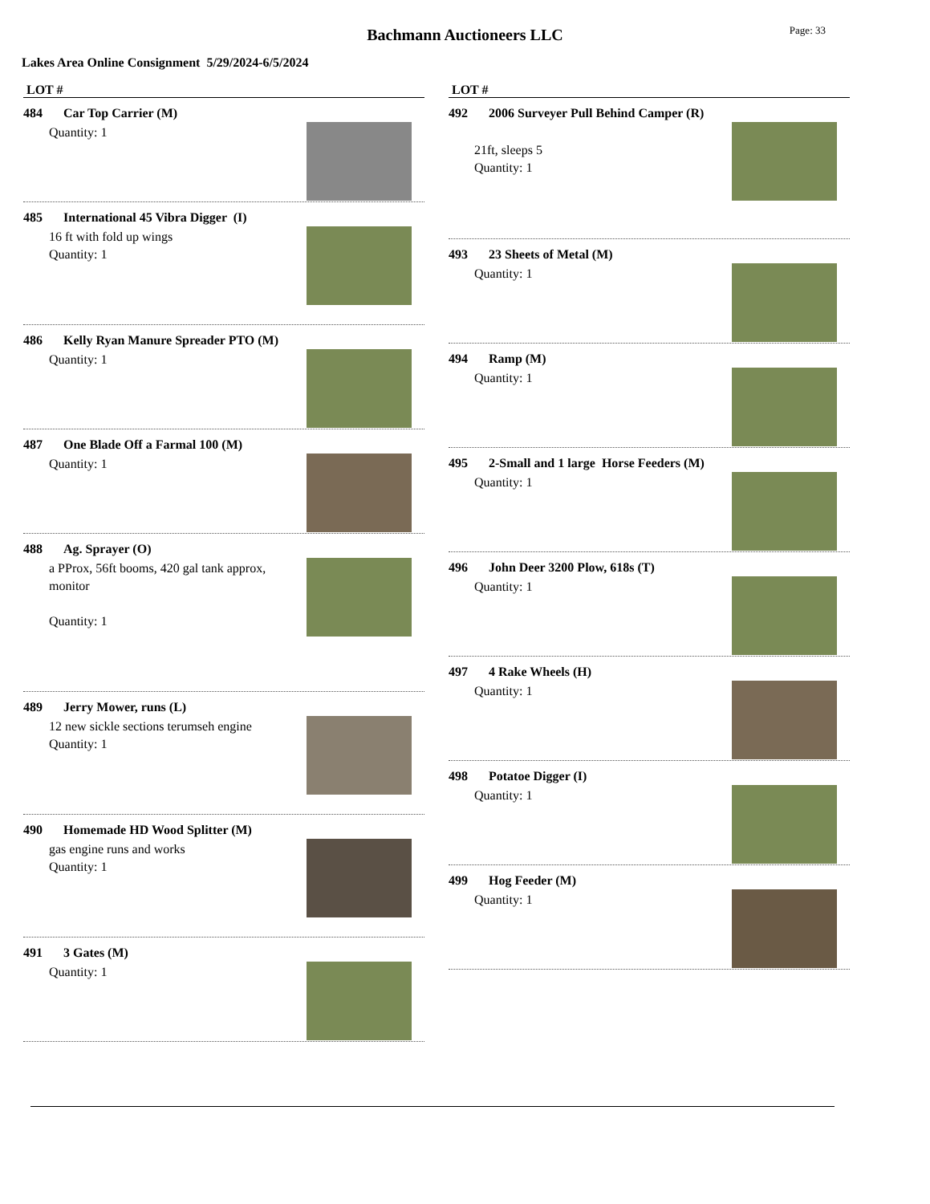Bachmann Auctioneers LLC
Page: 33
Lakes Area Online Consignment 5/29/2024-6/5/2024
LOT #
484 Car Top Carrier (M)
Quantity: 1
485 International 45 Vibra Digger (I)
16 ft with fold up wings
Quantity: 1
486 Kelly Ryan Manure Spreader PTO (M)
Quantity: 1
487 One Blade Off a Farmal 100 (M)
Quantity: 1
488 Ag. Sprayer (O)
a PProx, 56ft booms, 420 gal tank approx, monitor
Quantity: 1
489 Jerry Mower, runs (L)
12 new sickle sections terumseh engine
Quantity: 1
490 Homemade HD Wood Splitter (M)
gas engine runs and works
Quantity: 1
491 3 Gates (M)
Quantity: 1
LOT #
492 2006 Surveyer Pull Behind Camper (R)
21ft, sleeps 5
Quantity: 1
493 23 Sheets of Metal (M)
Quantity: 1
494 Ramp (M)
Quantity: 1
495 2-Small and 1 large Horse Feeders (M)
Quantity: 1
496 John Deer 3200 Plow, 618s (T)
Quantity: 1
497 4 Rake Wheels (H)
Quantity: 1
498 Potatoe Digger (I)
Quantity: 1
499 Hog Feeder (M)
Quantity: 1